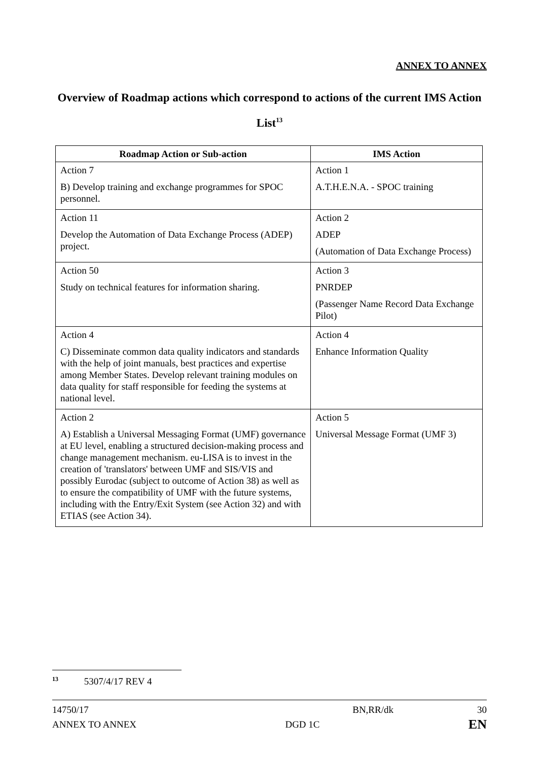ANNEX TO ANNEX
Overview of Roadmap actions which correspond to actions of the current IMS Action List<sup>13</sup>
| Roadmap Action or Sub-action | IMS Action |
| --- | --- |
| Action 7 B) Develop training and exchange programmes for SPOC personnel. | Action 1 A.T.H.E.N.A. - SPOC training |
| Action 11 Develop the Automation of Data Exchange Process (ADEP) project. | Action 2 ADEP (Automation of Data Exchange Process) |
| Action 50 Study on technical features for information sharing. | Action 3 PNRDEP (Passenger Name Record Data Exchange Pilot) |
| Action 4 C) Disseminate common data quality indicators and standards with the help of joint manuals, best practices and expertise among Member States. Develop relevant training modules on data quality for staff responsible for feeding the systems at national level. | Action 4 Enhance Information Quality |
| Action 2 A) Establish a Universal Messaging Format (UMF) governance at EU level, enabling a structured decision-making process and change management mechanism. eu-LISA is to invest in the creation of 'translators' between UMF and SIS/VIS and possibly Eurodac (subject to outcome of Action 38) as well as to ensure the compatibility of UMF with the future systems, including with the Entry/Exit System (see Action 32) and with ETIAS (see Action 34). | Action 5 Universal Message Format (UMF 3) |
<sup>13</sup> 5307/4/17 REV 4
14750/17 BN,RR/dk 30
ANNEX TO ANNEX DGD 1C EN